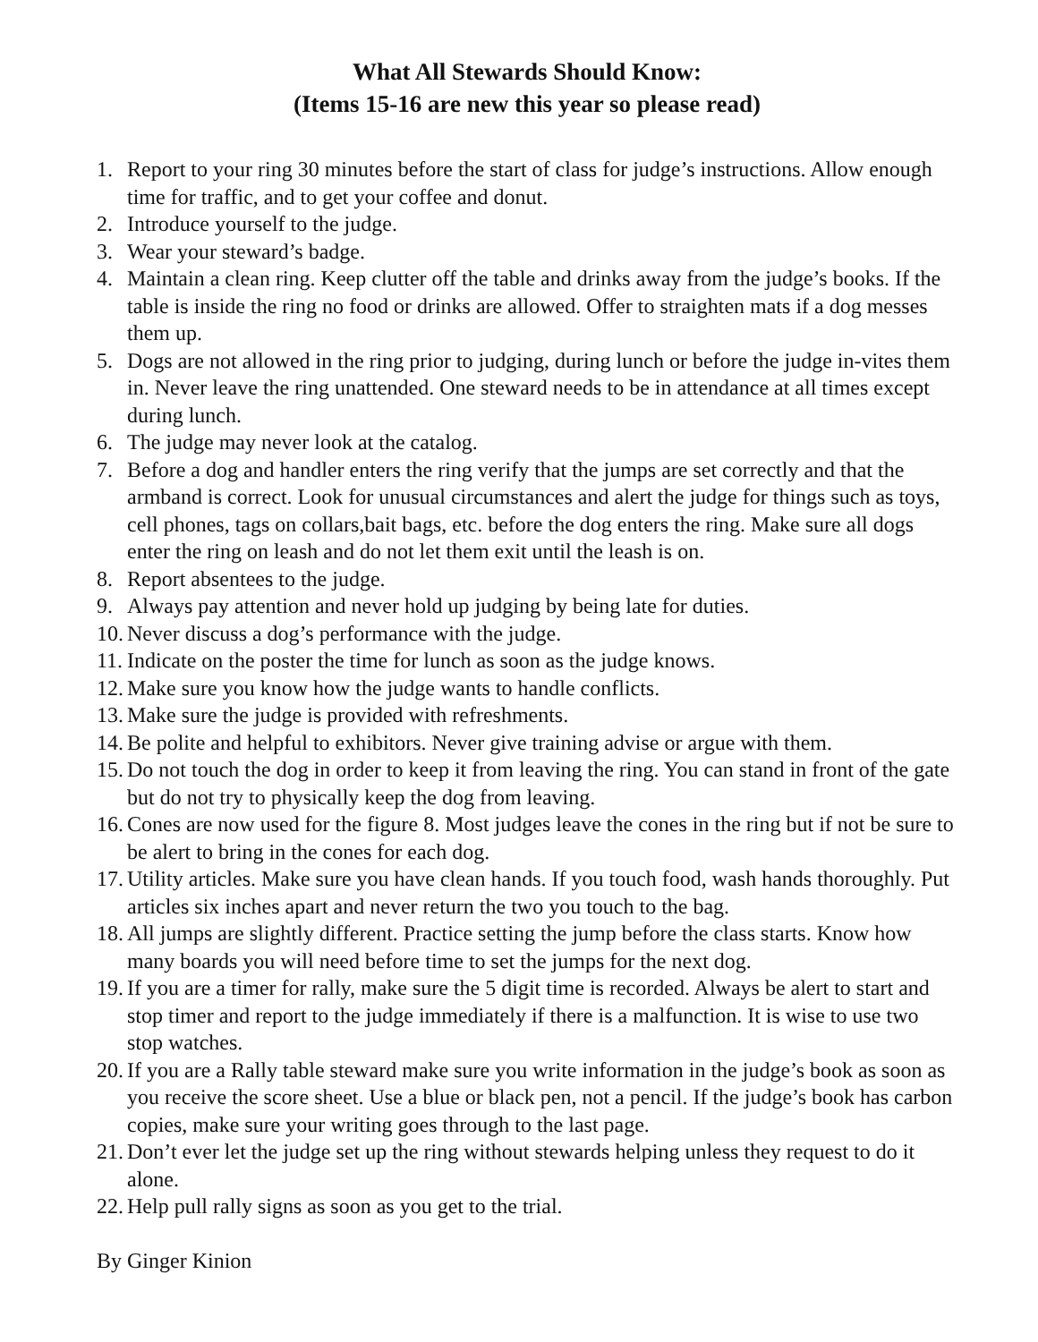What All Stewards Should Know:
(Items 15-16 are new this year so please read)
1. Report to your ring 30 minutes before the start of class for judge’s instructions. Allow enough time for traffic, and to get your coffee and donut.
2. Introduce yourself to the judge.
3. Wear your steward’s badge.
4. Maintain a clean ring. Keep clutter off the table and drinks away from the judge’s books. If the table is inside the ring no food or drinks are allowed. Offer to straighten mats if a dog messes them up.
5. Dogs are not allowed in the ring prior to judging, during lunch or before the judge in-vites them in. Never leave the ring unattended. One steward needs to be in attendance at all times except during lunch.
6. The judge may never look at the catalog.
7. Before a dog and handler enters the ring verify that the jumps are set correctly and that the armband is correct. Look for unusual circumstances and alert the judge for things such as toys, cell phones, tags on collars,bait bags, etc. before the dog enters the ring. Make sure all dogs enter the ring on leash and do not let them exit until the leash is on.
8. Report absentees to the judge.
9. Always pay attention and never hold up judging by being late for duties.
10. Never discuss a dog’s performance with the judge.
11. Indicate on the poster the time for lunch as soon as the judge knows.
12. Make sure you know how the judge wants to handle conflicts.
13. Make sure the judge is provided with refreshments.
14. Be polite and helpful to exhibitors. Never give training advise or argue with them.
15. Do not touch the dog in order to keep it from leaving the ring. You can stand in front of the gate but do not try to physically keep the dog from leaving.
16. Cones are now used for the figure 8. Most judges leave the cones in the ring but if not be sure to be alert to bring in the cones for each dog.
17. Utility articles. Make sure you have clean hands. If you touch food, wash hands thoroughly. Put articles six inches apart and never return the two you touch to the bag.
18. All jumps are slightly different. Practice setting the jump before the class starts. Know how many boards you will need before time to set the jumps for the next dog.
19. If you are a timer for rally, make sure the 5 digit time is recorded. Always be alert to start and stop timer and report to the judge immediately if there is a malfunction. It is wise to use two stop watches.
20. If you are a Rally table steward make sure you write information in the judge’s book as soon as you receive the score sheet. Use a blue or black pen, not a pencil. If the judge’s book has carbon copies, make sure your writing goes through to the last page.
21. Don’t ever let the judge set up the ring without stewards helping unless they request to do it alone.
22. Help pull rally signs as soon as you get to the trial.
By Ginger Kinion